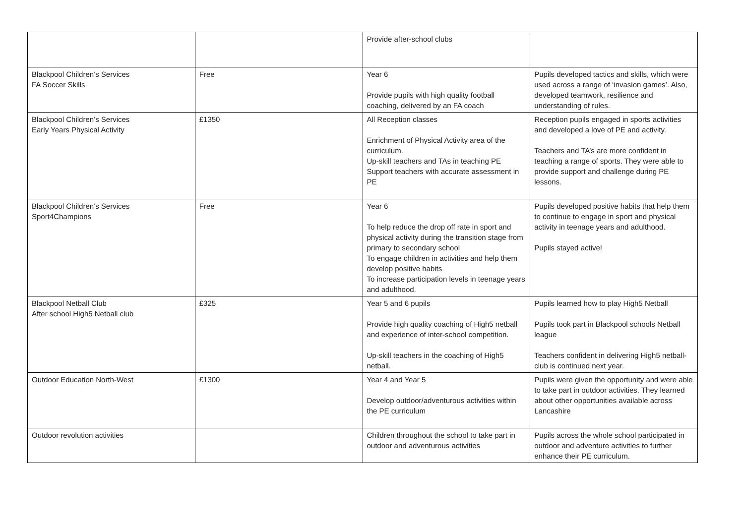| | | Provide after-school clubs | |
| Blackpool Children’s Services FA Soccer Skills | Free | Year 6 Provide pupils with high quality football coaching, delivered by an FA coach | Pupils developed tactics and skills, which were used across a range of ‘invasion games’. Also, developed teamwork, resilience and understanding of rules. |
| Blackpool Children’s Services Early Years Physical Activity | £1350 | All Reception classes Enrichment of Physical Activity area of the curriculum. Up-skill teachers and TAs in teaching PE Support teachers with accurate assessment in PE | Reception pupils engaged in sports activities and developed a love of PE and activity. Teachers and TA’s are more confident in teaching a range of sports. They were able to provide support and challenge during PE lessons. |
| Blackpool Children’s Services Sport4Champions | Free | Year 6 To help reduce the drop off rate in sport and physical activity during the transition stage from primary to secondary school To engage children in activities and help them develop positive habits To increase participation levels in teenage years and adulthood. | Pupils developed positive habits that help them to continue to engage in sport and physical activity in teenage years and adulthood. Pupils stayed active! |
| Blackpool Netball Club After school High5 Netball club | £325 | Year 5 and 6 pupils Provide high quality coaching of High5 netball and experience of inter-school competition. Up-skill teachers in the coaching of High5 netball. | Pupils learned how to play High5 Netball Pupils took part in Blackpool schools Netball league Teachers confident in delivering High5 netball- club is continued next year. |
| Outdoor Education North-West | £1300 | Year 4 and Year 5 Develop outdoor/adventurous activities within the PE curriculum | Pupils were given the opportunity and were able to take part in outdoor activities. They learned about other opportunities available across Lancashire |
| Outdoor revolution activities | | Children throughout the school to take part in outdoor and adventurous activities | Pupils across the whole school participated in outdoor and adventure activities to further enhance their PE curriculum. |